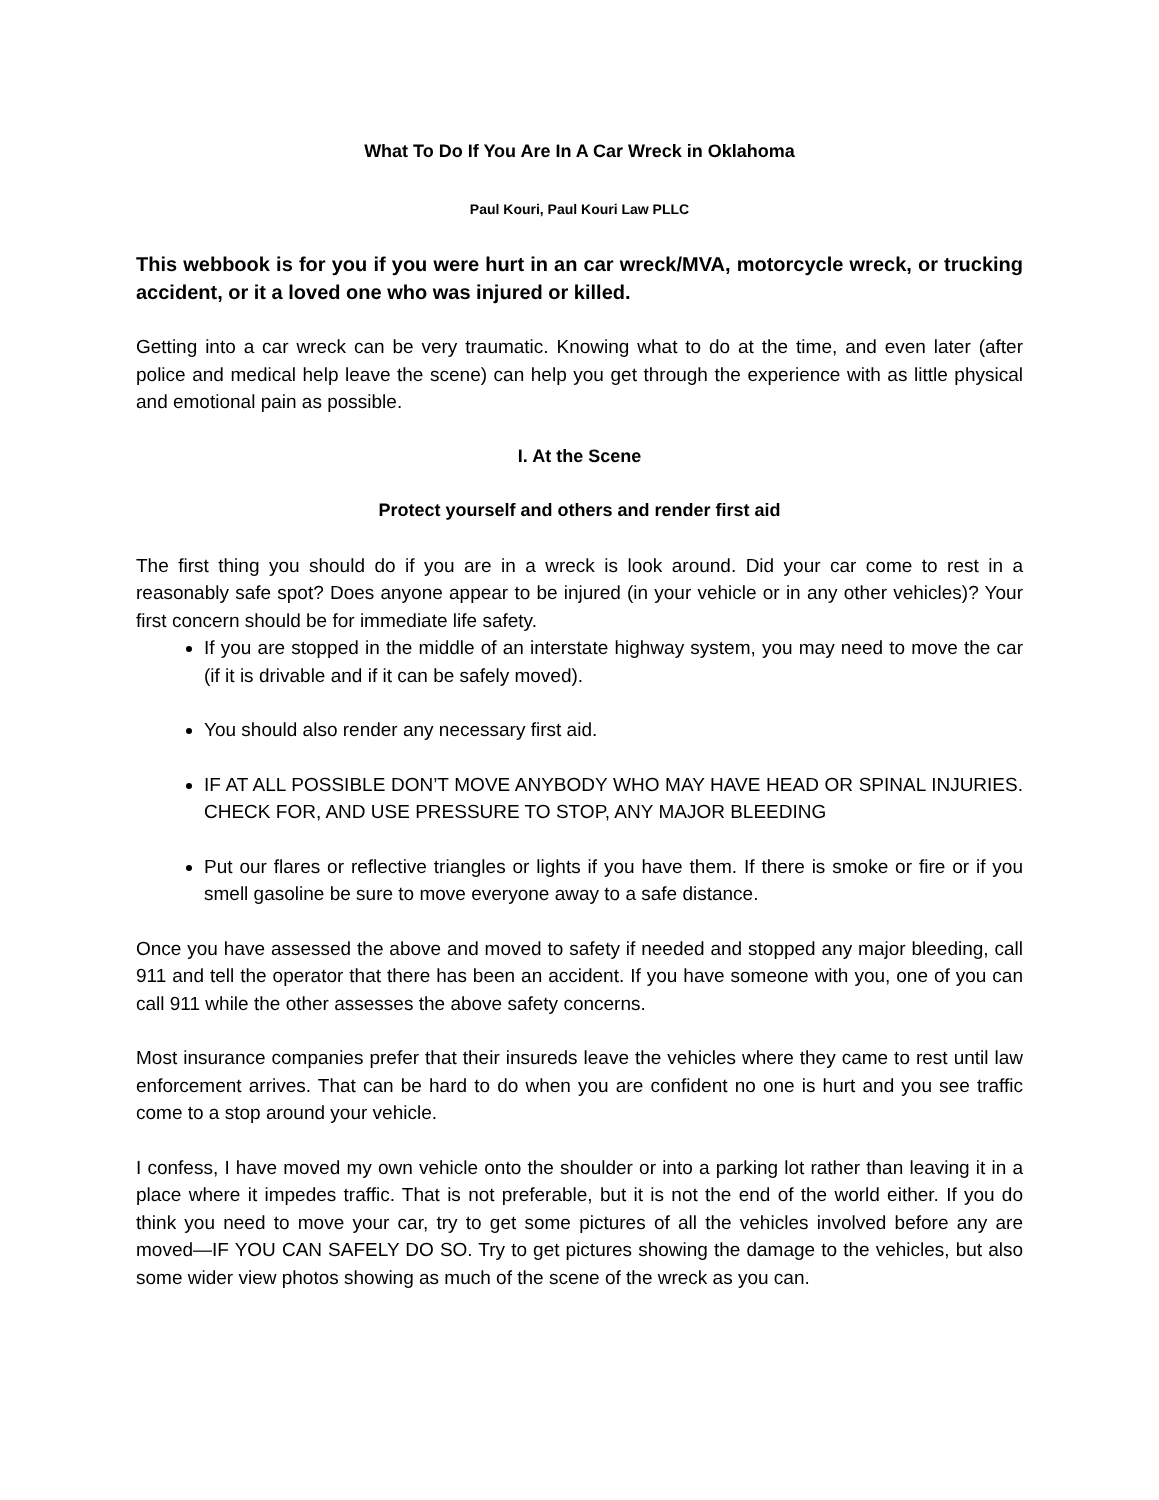What To Do If You Are In A Car Wreck in Oklahoma
Paul Kouri, Paul Kouri Law PLLC
This webbook is for you if you were hurt in an car wreck/MVA, motorcycle wreck, or trucking accident, or it a loved one who was injured or killed.
Getting into a car wreck can be very traumatic. Knowing what to do at the time, and even later (after police and medical help leave the scene) can help you get through the experience with as little physical and emotional pain as possible.
I. At the Scene
Protect yourself and others and render first aid
The first thing you should do if you are in a wreck is look around. Did your car come to rest in a reasonably safe spot? Does anyone appear to be injured (in your vehicle or in any other vehicles)? Your first concern should be for immediate life safety.
If you are stopped in the middle of an interstate highway system, you may need to move the car (if it is drivable and if it can be safely moved).
You should also render any necessary first aid.
IF AT ALL POSSIBLE DON’T MOVE ANYBODY WHO MAY HAVE HEAD OR SPINAL INJURIES. CHECK FOR, AND USE PRESSURE TO STOP, ANY MAJOR BLEEDING
Put our flares or reflective triangles or lights if you have them. If there is smoke or fire or if you smell gasoline be sure to move everyone away to a safe distance.
Once you have assessed the above and moved to safety if needed and stopped any major bleeding, call 911 and tell the operator that there has been an accident. If you have someone with you, one of you can call 911 while the other assesses the above safety concerns.
Most insurance companies prefer that their insureds leave the vehicles where they came to rest until law enforcement arrives. That can be hard to do when you are confident no one is hurt and you see traffic come to a stop around your vehicle.
I confess, I have moved my own vehicle onto the shoulder or into a parking lot rather than leaving it in a place where it impedes traffic. That is not preferable, but it is not the end of the world either. If you do think you need to move your car, try to get some pictures of all the vehicles involved before any are moved—IF YOU CAN SAFELY DO SO. Try to get pictures showing the damage to the vehicles, but also some wider view photos showing as much of the scene of the wreck as you can.